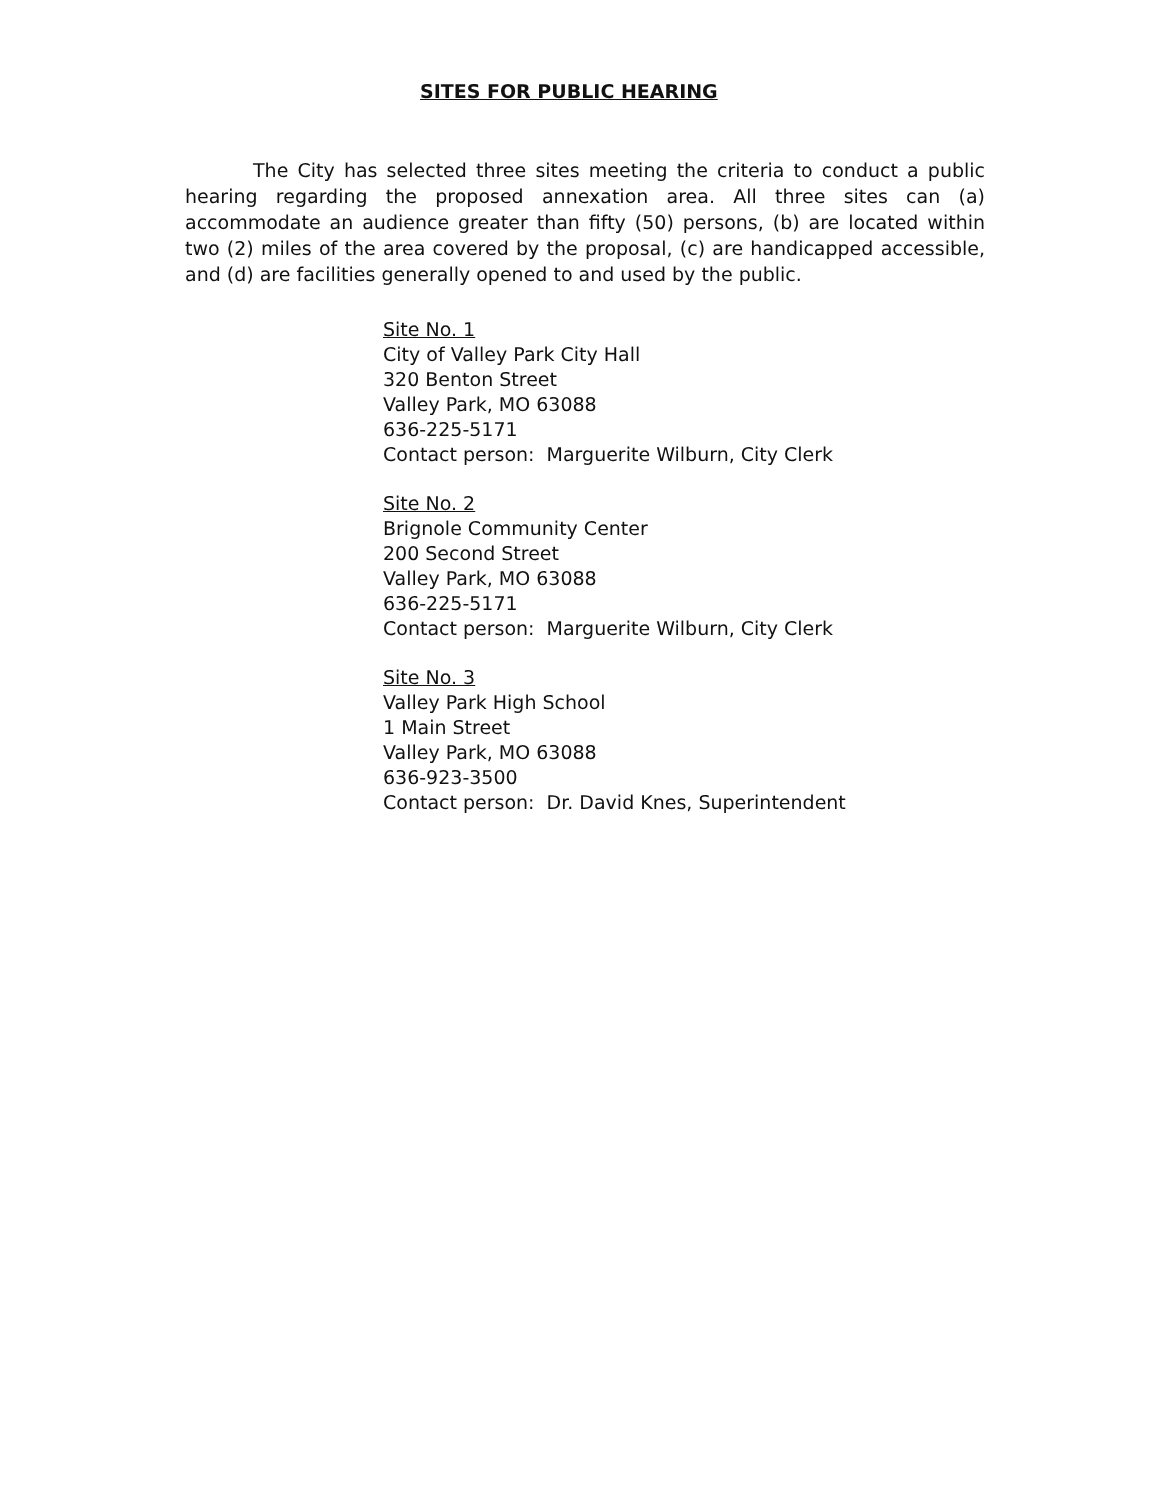SITES FOR PUBLIC HEARING
The City has selected three sites meeting the criteria to conduct a public hearing regarding the proposed annexation area. All three sites can (a) accommodate an audience greater than fifty (50) persons, (b) are located within two (2) miles of the area covered by the proposal, (c) are handicapped accessible, and (d) are facilities generally opened to and used by the public.
Site No. 1
City of Valley Park City Hall
320 Benton Street
Valley Park, MO 63088
636-225-5171
Contact person: Marguerite Wilburn, City Clerk
Site No. 2
Brignole Community Center
200 Second Street
Valley Park, MO 63088
636-225-5171
Contact person: Marguerite Wilburn, City Clerk
Site No. 3
Valley Park High School
1 Main Street
Valley Park, MO 63088
636-923-3500
Contact person: Dr. David Knes, Superintendent